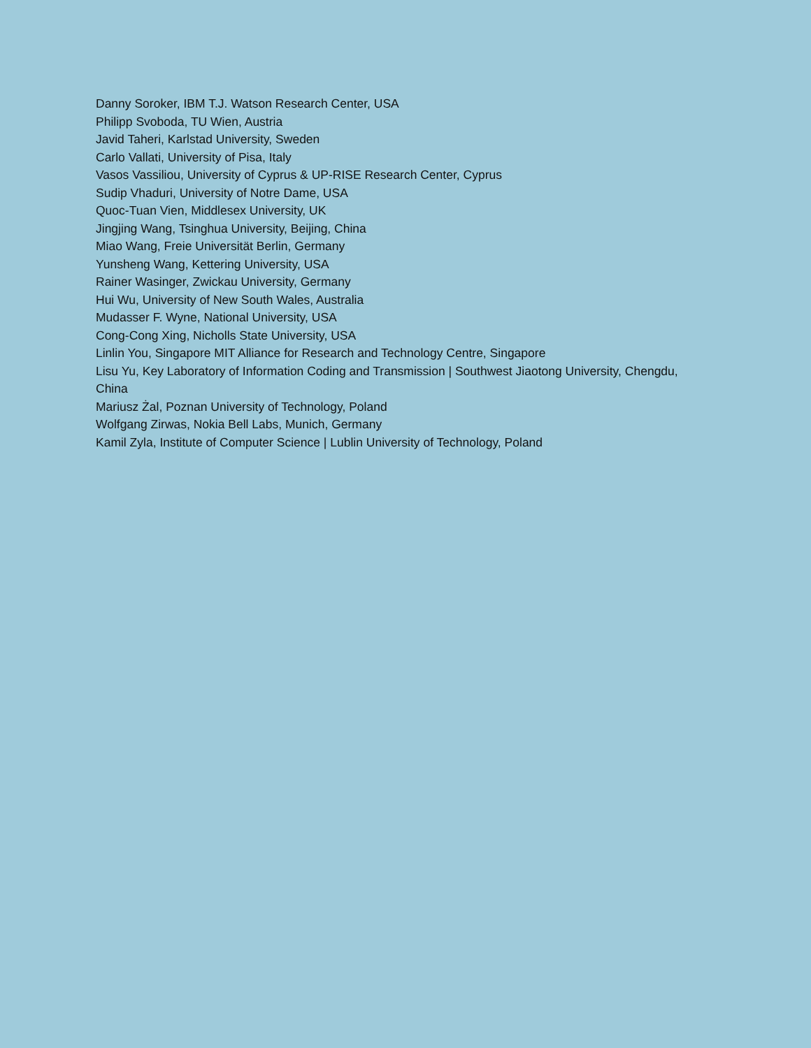Danny Soroker, IBM T.J. Watson Research Center, USA
Philipp Svoboda, TU Wien, Austria
Javid Taheri, Karlstad University, Sweden
Carlo Vallati, University of Pisa, Italy
Vasos Vassiliou, University of Cyprus & UP-RISE Research Center, Cyprus
Sudip Vhaduri, University of Notre Dame, USA
Quoc-Tuan Vien, Middlesex University, UK
Jingjing Wang, Tsinghua University, Beijing, China
Miao Wang, Freie Universität Berlin, Germany
Yunsheng Wang, Kettering University, USA
Rainer Wasinger, Zwickau University, Germany
Hui Wu, University of New South Wales, Australia
Mudasser F. Wyne, National University, USA
Cong-Cong Xing, Nicholls State University, USA
Linlin You, Singapore MIT Alliance for Research and Technology Centre, Singapore
Lisu Yu, Key Laboratory of Information Coding and Transmission | Southwest Jiaotong University, Chengdu, China
Mariusz Żal, Poznan University of Technology, Poland
Wolfgang Zirwas, Nokia Bell Labs, Munich, Germany
Kamil Zyla, Institute of Computer Science | Lublin University of Technology, Poland